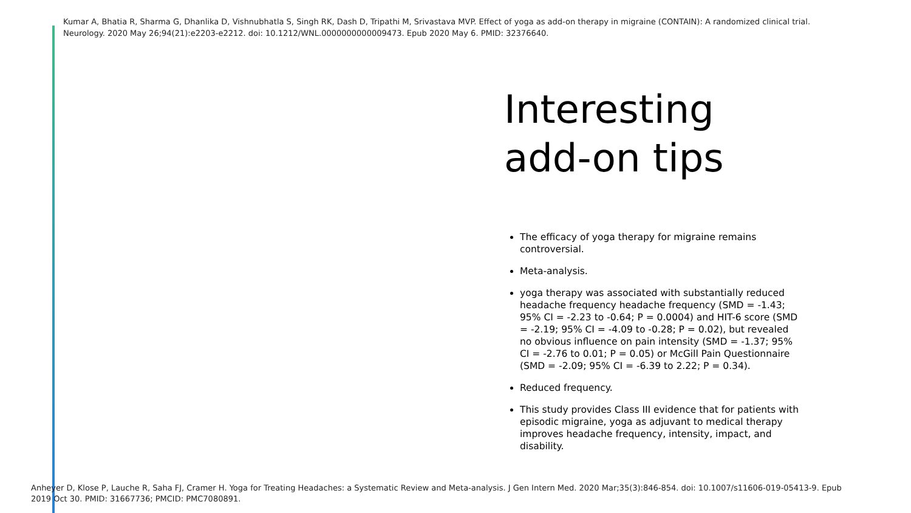Kumar A, Bhatia R, Sharma G, Dhanlika D, Vishnubhatla S, Singh RK, Dash D, Tripathi M, Srivastava MVP. Effect of yoga as add-on therapy in migraine (CONTAIN): A randomized clinical trial. Neurology. 2020 May 26;94(21):e2203-e2212. doi: 10.1212/WNL.0000000000009473. Epub 2020 May 6. PMID: 32376640.
Interesting add-on tips
The efficacy of yoga therapy for migraine remains controversial.
Meta-analysis.
yoga therapy was associated with substantially reduced headache frequency headache frequency (SMD = -1.43; 95% CI = -2.23 to -0.64; P = 0.0004) and HIT-6 score (SMD = -2.19; 95% CI = -4.09 to -0.28; P = 0.02), but revealed no obvious influence on pain intensity (SMD = -1.37; 95% CI = -2.76 to 0.01; P = 0.05) or McGill Pain Questionnaire (SMD = -2.09; 95% CI = -6.39 to 2.22; P = 0.34).
Reduced frequency.
This study provides Class III evidence that for patients with episodic migraine, yoga as adjuvant to medical therapy improves headache frequency, intensity, impact, and disability.
Anheyer D, Klose P, Lauche R, Saha FJ, Cramer H. Yoga for Treating Headaches: a Systematic Review and Meta-analysis. J Gen Intern Med. 2020 Mar;35(3):846-854. doi: 10.1007/s11606-019-05413-9. Epub 2019 Oct 30. PMID: 31667736; PMCID: PMC7080891.